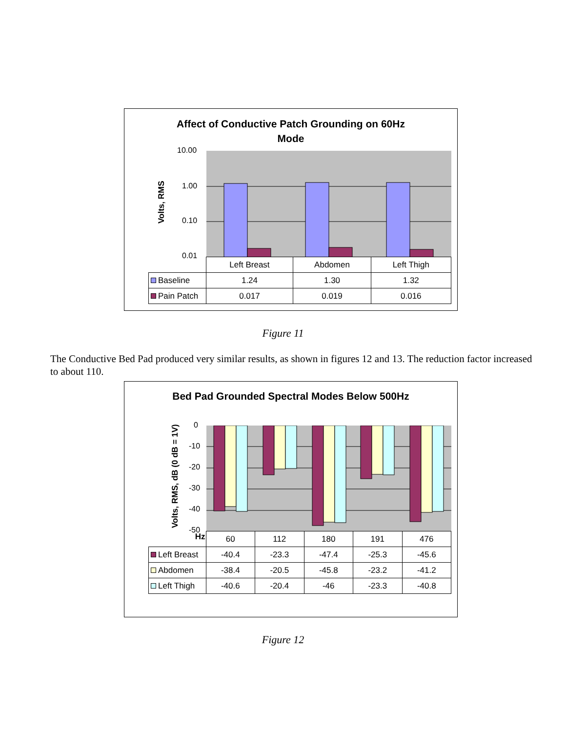Affect of Conductive Patch Grounding on 60Hz
Mode
Volts, RMS
10.00
1.00
0.10
0.01
| | Left Breast | Abdomen | Left Thigh |
| Baseline | 1.24 | 1.30 | 1.32 |
| Pain Patch | 0.017 | 0.019 | 0.016 |
Figure 11
The Conductive Bed Pad produced very similar results, as shown in figures 12 and 13. The reduction factor increased to about 110.
Bed Pad Grounded Spectral Modes Below 500Hz
Volts, RMS, dB (0 dB = 1V)
0
-10
-20
-30
-40
-50
| Hz | 60 | 112 | 180 | 191 | 476 |
| Left Breast | -40.4 | -23.3 | -47.4 | -25.3 | -45.6 |
| Abdomen | -38.4 | -20.5 | -45.8 | -23.2 | -41.2 |
| Left Thigh | -40.6 | -20.4 | -46 | -23.3 | -40.8 |
Figure 12